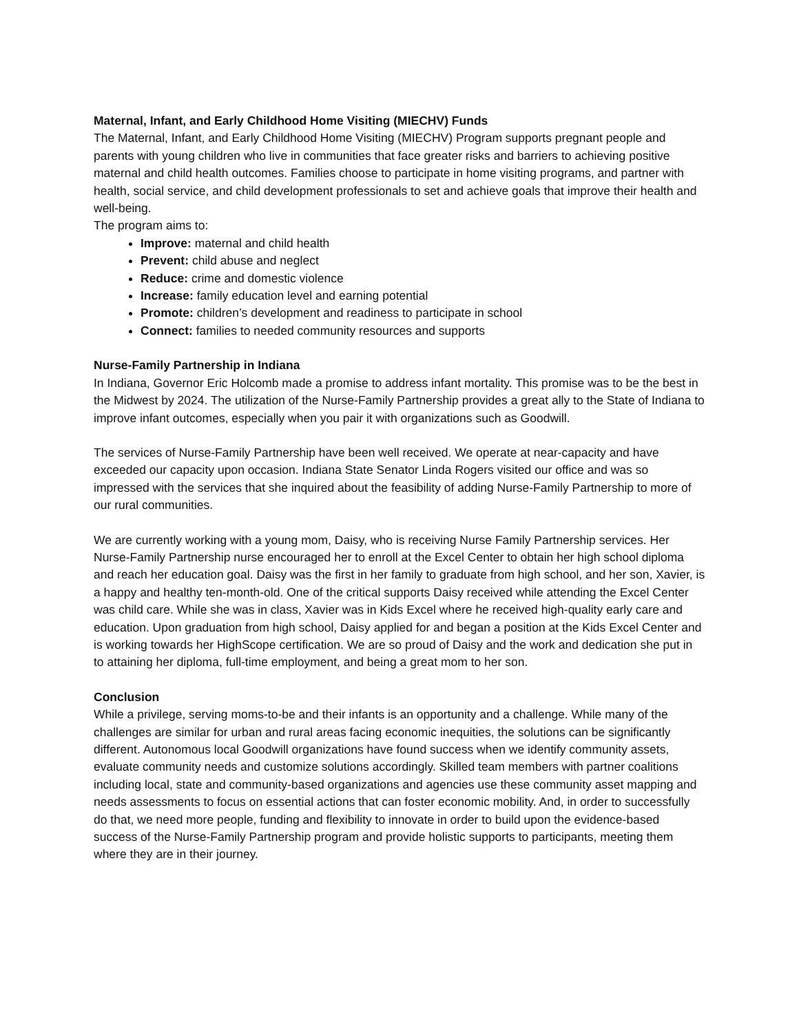Maternal, Infant, and Early Childhood Home Visiting (MIECHV) Funds
The Maternal, Infant, and Early Childhood Home Visiting (MIECHV) Program supports pregnant people and parents with young children who live in communities that face greater risks and barriers to achieving positive maternal and child health outcomes. Families choose to participate in home visiting programs, and partner with health, social service, and child development professionals to set and achieve goals that improve their health and well-being.
The program aims to:
Improve: maternal and child health
Prevent: child abuse and neglect
Reduce: crime and domestic violence
Increase: family education level and earning potential
Promote: children’s development and readiness to participate in school
Connect: families to needed community resources and supports
Nurse-Family Partnership in Indiana
In Indiana, Governor Eric Holcomb made a promise to address infant mortality. This promise was to be the best in the Midwest by 2024. The utilization of the Nurse-Family Partnership provides a great ally to the State of Indiana to improve infant outcomes, especially when you pair it with organizations such as Goodwill.
The services of Nurse-Family Partnership have been well received. We operate at near-capacity and have exceeded our capacity upon occasion. Indiana State Senator Linda Rogers visited our office and was so impressed with the services that she inquired about the feasibility of adding Nurse-Family Partnership to more of our rural communities.
We are currently working with a young mom, Daisy, who is receiving Nurse Family Partnership services. Her Nurse-Family Partnership nurse encouraged her to enroll at the Excel Center to obtain her high school diploma and reach her education goal. Daisy was the first in her family to graduate from high school, and her son, Xavier, is a happy and healthy ten-month-old. One of the critical supports Daisy received while attending the Excel Center was child care. While she was in class, Xavier was in Kids Excel where he received high-quality early care and education. Upon graduation from high school, Daisy applied for and began a position at the Kids Excel Center and is working towards her HighScope certification. We are so proud of Daisy and the work and dedication she put in to attaining her diploma, full-time employment, and being a great mom to her son.
Conclusion
While a privilege, serving moms-to-be and their infants is an opportunity and a challenge. While many of the challenges are similar for urban and rural areas facing economic inequities, the solutions can be significantly different. Autonomous local Goodwill organizations have found success when we identify community assets, evaluate community needs and customize solutions accordingly. Skilled team members with partner coalitions including local, state and community-based organizations and agencies use these community asset mapping and needs assessments to focus on essential actions that can foster economic mobility. And, in order to successfully do that, we need more people, funding and flexibility to innovate in order to build upon the evidence-based success of the Nurse-Family Partnership program and provide holistic supports to participants, meeting them where they are in their journey.